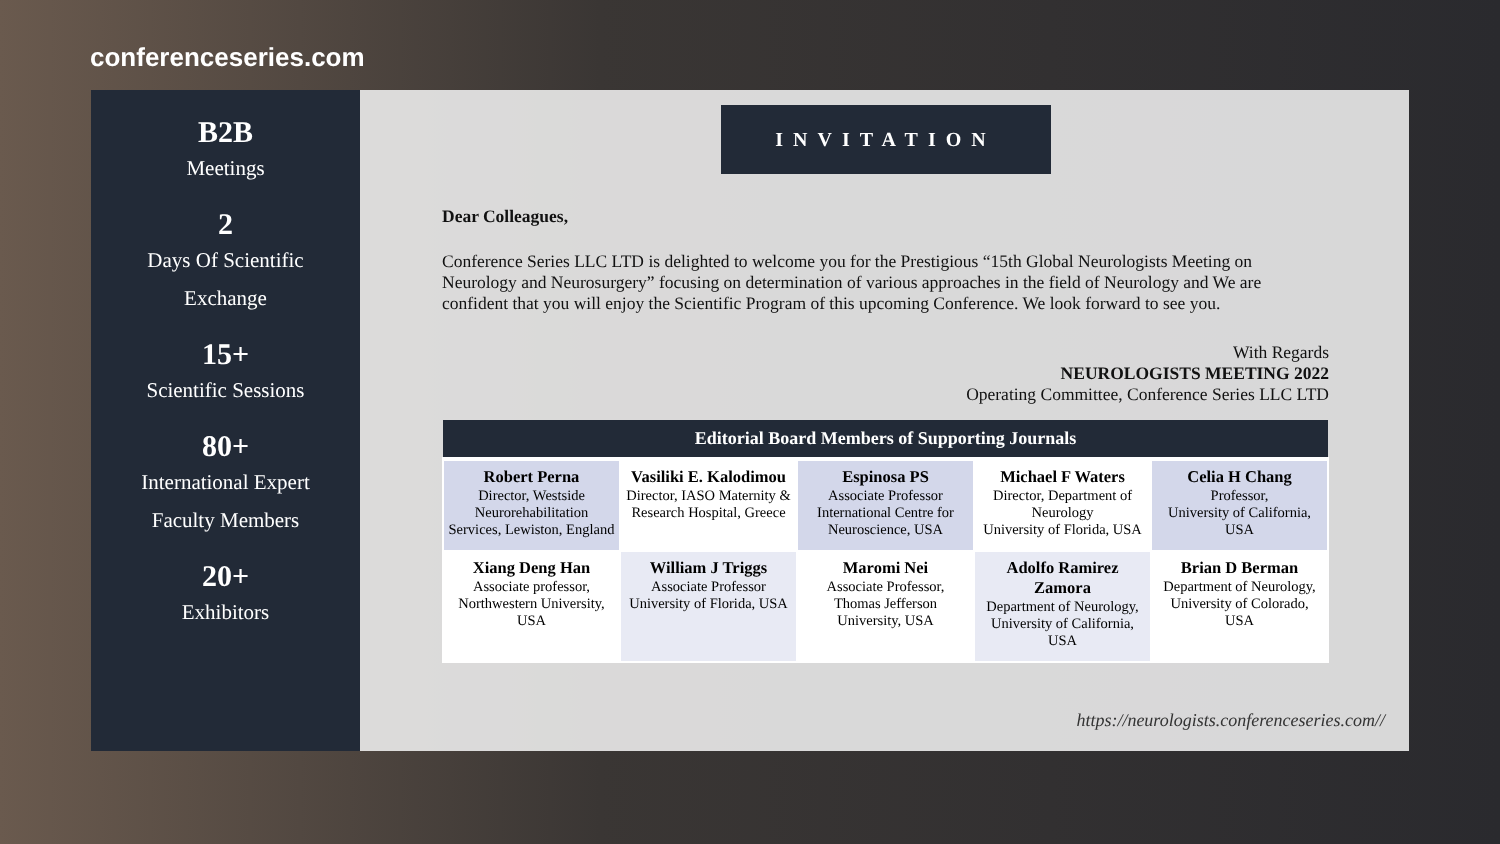conferenceseries.com
B2B
Meetings
2
Days Of Scientific
Exchange
15+
Scientific Sessions
80+
International Expert
Faculty Members
20+
Exhibitors
INVITATION
Dear Colleagues,
Conference Series LLC LTD is delighted to welcome you for the Prestigious “15th Global Neurologists Meeting on Neurology and Neurosurgery” focusing on determination of various approaches in the field of Neurology and We are confident that you will enjoy the Scientific Program of this upcoming Conference. We look forward to see you.
With Regards
NEUROLOGISTS MEETING 2022
Operating Committee, Conference Series LLC LTD
| Editorial Board Members of Supporting Journals | | | | |
| --- | --- | --- | --- | --- |
| Robert Perna Director, Westside Neurorehabilitation Services, Lewiston, England | Vasiliki E. Kalodimou Director, IASO Maternity & Research Hospital, Greece | Espinosa PS Associate Professor International Centre for Neuroscience, USA | Michael F Waters Director, Department of Neurology University of Florida, USA | Celia H Chang Professor, University of California, USA |
| Xiang Deng Han Associate professor, Northwestern University, USA | William J Triggs Associate Professor University of Florida, USA | Maromi Nei Associate Professor, Thomas Jefferson University, USA | Adolfo Ramirez Zamora Department of Neurology, University of California, USA | Brian D Berman Department of Neurology, University of Colorado, USA |
https://neurologists.conferenceseries.com//